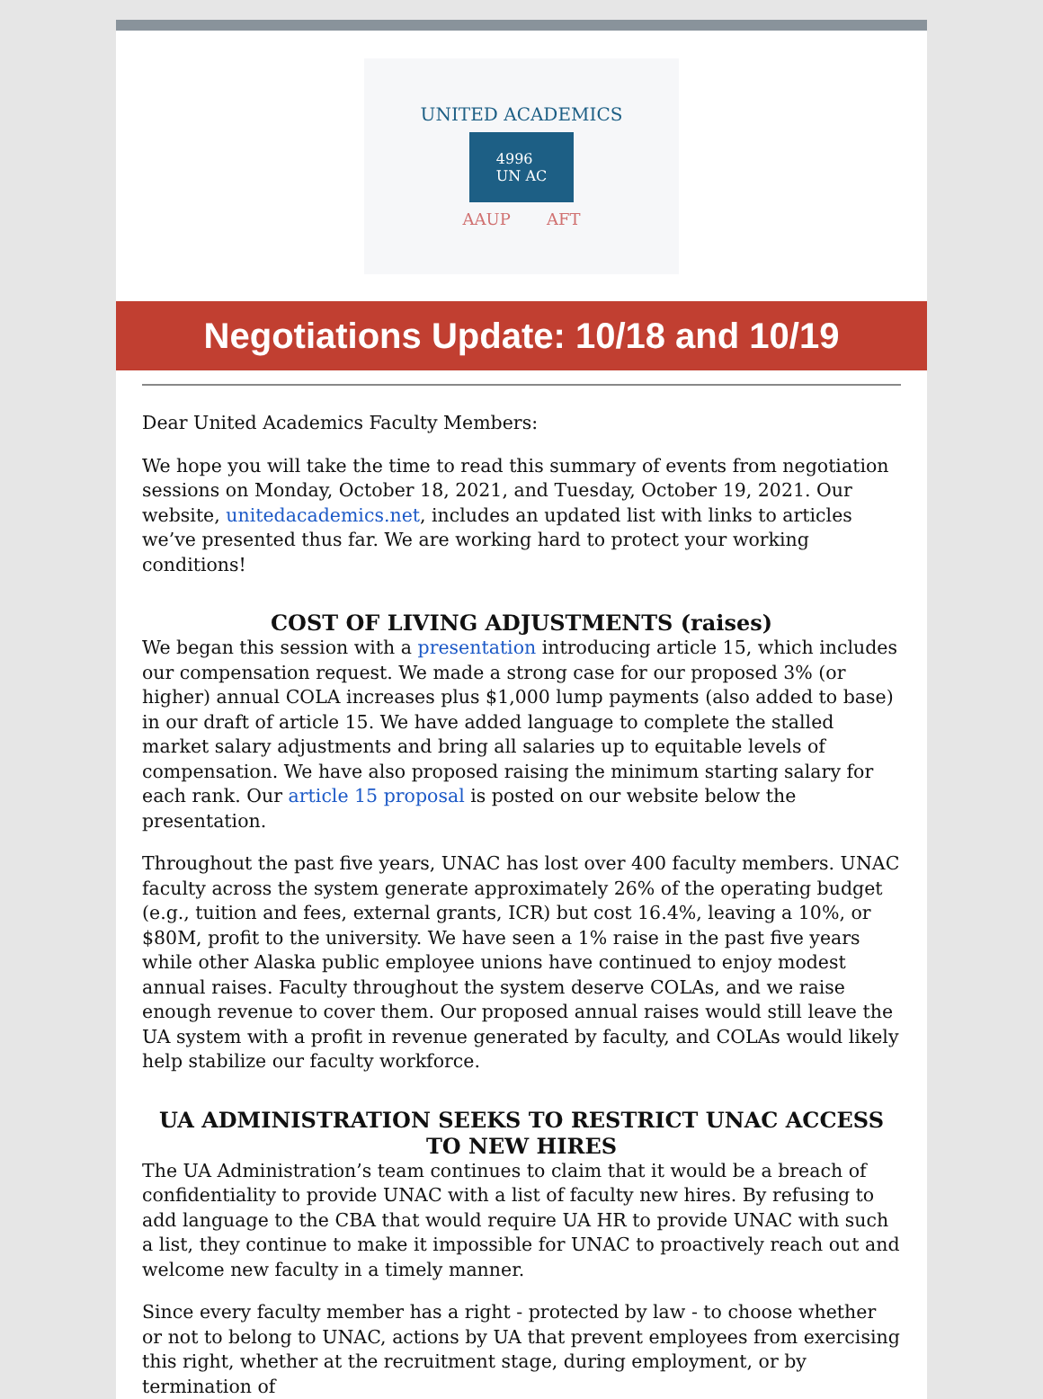UNITED ACADEMICS
4996
UN AC
AAUP AFT
Negotiations Update: 10/18 and 10/19
Dear United Academics Faculty Members:
We hope you will take the time to read this summary of events from negotiation sessions on Monday, October 18, 2021, and Tuesday, October 19, 2021. Our website, unitedacademics.net, includes an updated list with links to articles we’ve presented thus far. We are working hard to protect your working conditions!
COST OF LIVING ADJUSTMENTS (raises)
We began this session with a presentation introducing article 15, which includes our compensation request. We made a strong case for our proposed 3% (or higher) annual COLA increases plus $1,000 lump payments (also added to base) in our draft of article 15. We have added language to complete the stalled market salary adjustments and bring all salaries up to equitable levels of compensation. We have also proposed raising the minimum starting salary for each rank. Our article 15 proposal is posted on our website below the presentation.
Throughout the past five years, UNAC has lost over 400 faculty members. UNAC faculty across the system generate approximately 26% of the operating budget (e.g., tuition and fees, external grants, ICR) but cost 16.4%, leaving a 10%, or $80M, profit to the university. We have seen a 1% raise in the past five years while other Alaska public employee unions have continued to enjoy modest annual raises. Faculty throughout the system deserve COLAs, and we raise enough revenue to cover them. Our proposed annual raises would still leave the UA system with a profit in revenue generated by faculty, and COLAs would likely help stabilize our faculty workforce.
UA ADMINISTRATION SEEKS TO RESTRICT UNAC ACCESS TO NEW HIRES
The UA Administration’s team continues to claim that it would be a breach of confidentiality to provide UNAC with a list of faculty new hires. By refusing to add language to the CBA that would require UA HR to provide UNAC with such a list, they continue to make it impossible for UNAC to proactively reach out and welcome new faculty in a timely manner.
Since every faculty member has a right - protected by law - to choose whether or not to belong to UNAC, actions by UA that prevent employees from exercising this right, whether at the recruitment stage, during employment, or by termination of